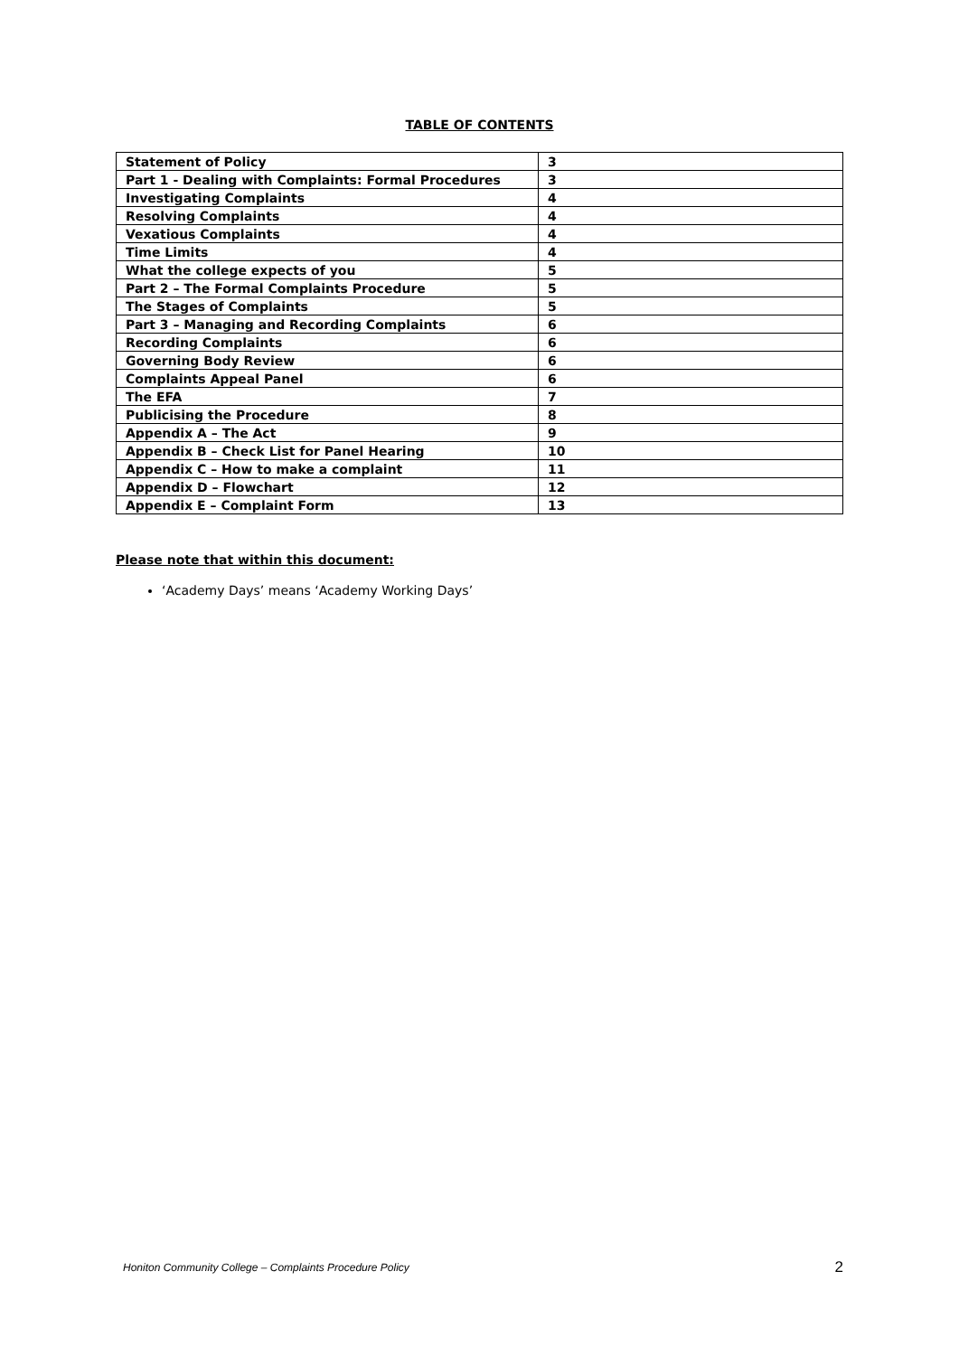TABLE OF CONTENTS
| Statement of Policy | 3 |
| Part 1 - Dealing with Complaints: Formal Procedures | 3 |
| Investigating Complaints | 4 |
| Resolving Complaints | 4 |
| Vexatious Complaints | 4 |
| Time Limits | 4 |
| What the college expects of you | 5 |
| Part 2 – The Formal Complaints Procedure | 5 |
| The Stages of Complaints | 5 |
| Part 3 – Managing and Recording Complaints | 6 |
| Recording Complaints | 6 |
| Governing Body Review | 6 |
| Complaints Appeal Panel | 6 |
| The EFA | 7 |
| Publicising the Procedure | 8 |
| Appendix A – The Act | 9 |
| Appendix B – Check List for Panel Hearing | 10 |
| Appendix C – How to make a complaint | 11 |
| Appendix D – Flowchart | 12 |
| Appendix E – Complaint Form | 13 |
Please note that within this document:
‘Academy Days’ means ‘Academy Working Days’
Honiton Community College – Complaints Procedure Policy 2